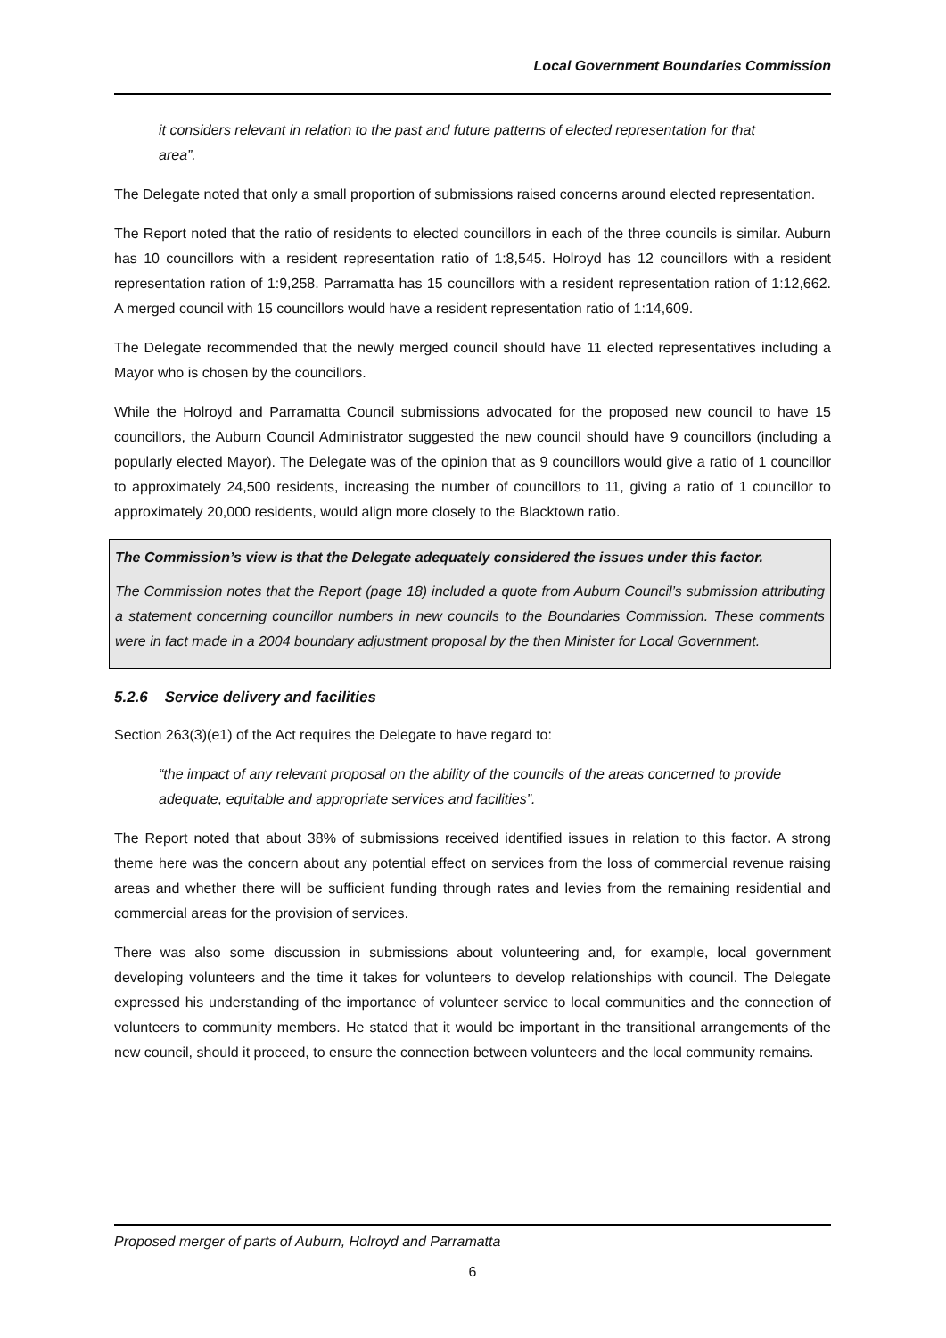Local Government Boundaries Commission
it considers relevant in relation to the past and future patterns of elected representation for that area”.
The Delegate noted that only a small proportion of submissions raised concerns around elected representation.
The Report noted that the ratio of residents to elected councillors in each of the three councils is similar. Auburn has 10 councillors with a resident representation ratio of 1:8,545. Holroyd has 12 councillors with a resident representation ration of 1:9,258. Parramatta has 15 councillors with a resident representation ration of 1:12,662. A merged council with 15 councillors would have a resident representation ratio of 1:14,609.
The Delegate recommended that the newly merged council should have 11 elected representatives including a Mayor who is chosen by the councillors.
While the Holroyd and Parramatta Council submissions advocated for the proposed new council to have 15 councillors, the Auburn Council Administrator suggested the new council should have 9 councillors (including a popularly elected Mayor). The Delegate was of the opinion that as 9 councillors would give a ratio of 1 councillor to approximately 24,500 residents, increasing the number of councillors to 11, giving a ratio of 1 councillor to approximately 20,000 residents, would align more closely to the Blacktown ratio.
The Commission’s view is that the Delegate adequately considered the issues under this factor.
The Commission notes that the Report (page 18) included a quote from Auburn Council’s submission attributing a statement concerning councillor numbers in new councils to the Boundaries Commission. These comments were in fact made in a 2004 boundary adjustment proposal by the then Minister for Local Government.
5.2.6 Service delivery and facilities
Section 263(3)(e1) of the Act requires the Delegate to have regard to:
“the impact of any relevant proposal on the ability of the councils of the areas concerned to provide adequate, equitable and appropriate services and facilities”.
The Report noted that about 38% of submissions received identified issues in relation to this factor. A strong theme here was the concern about any potential effect on services from the loss of commercial revenue raising areas and whether there will be sufficient funding through rates and levies from the remaining residential and commercial areas for the provision of services.
There was also some discussion in submissions about volunteering and, for example, local government developing volunteers and the time it takes for volunteers to develop relationships with council. The Delegate expressed his understanding of the importance of volunteer service to local communities and the connection of volunteers to community members. He stated that it would be important in the transitional arrangements of the new council, should it proceed, to ensure the connection between volunteers and the local community remains.
Proposed merger of parts of Auburn, Holroyd and Parramatta
6